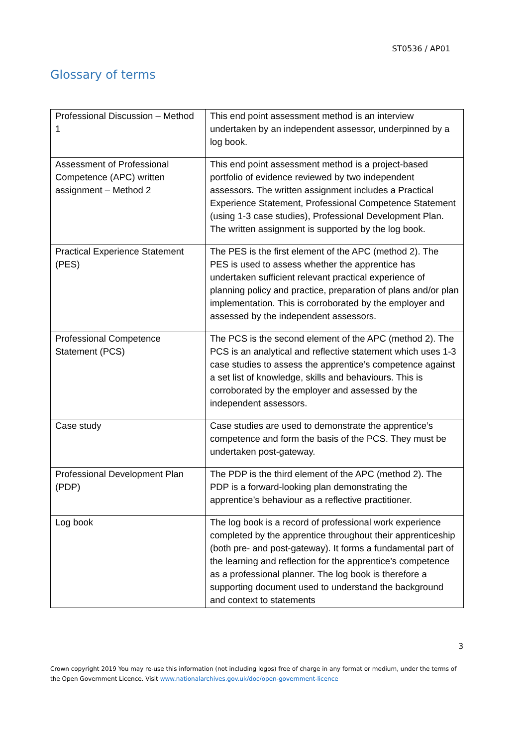ST0536 / AP01
Glossary of terms
| Professional Discussion – Method 1 | This end point assessment method is an interview undertaken by an independent assessor, underpinned by a log book. |
| Assessment of Professional Competence (APC) written assignment – Method 2 | This end point assessment method is a project-based portfolio of evidence reviewed by two independent assessors. The written assignment includes a Practical Experience Statement, Professional Competence Statement (using 1-3 case studies), Professional Development Plan. The written assignment is supported by the log book. |
| Practical Experience Statement (PES) | The PES is the first element of the APC (method 2). The PES is used to assess whether the apprentice has undertaken sufficient relevant practical experience of planning policy and practice, preparation of plans and/or plan implementation. This is corroborated by the employer and assessed by the independent assessors. |
| Professional Competence Statement (PCS) | The PCS is the second element of the APC (method 2). The PCS is an analytical and reflective statement which uses 1-3 case studies to assess the apprentice’s competence against a set list of knowledge, skills and behaviours. This is corroborated by the employer and assessed by the independent assessors. |
| Case study | Case studies are used to demonstrate the apprentice’s competence and form the basis of the PCS. They must be undertaken post-gateway. |
| Professional Development Plan (PDP) | The PDP is the third element of the APC (method 2). The PDP is a forward-looking plan demonstrating the apprentice’s behaviour as a reflective practitioner. |
| Log book | The log book is a record of professional work experience completed by the apprentice throughout their apprenticeship (both pre- and post-gateway). It forms a fundamental part of the learning and reflection for the apprentice’s competence as a professional planner. The log book is therefore a supporting document used to understand the background and context to statements |
3
Crown copyright 2019 You may re-use this information (not including logos) free of charge in any format or medium, under the terms of the Open Government Licence. Visit www.nationalarchives.gov.uk/doc/open-government-licence